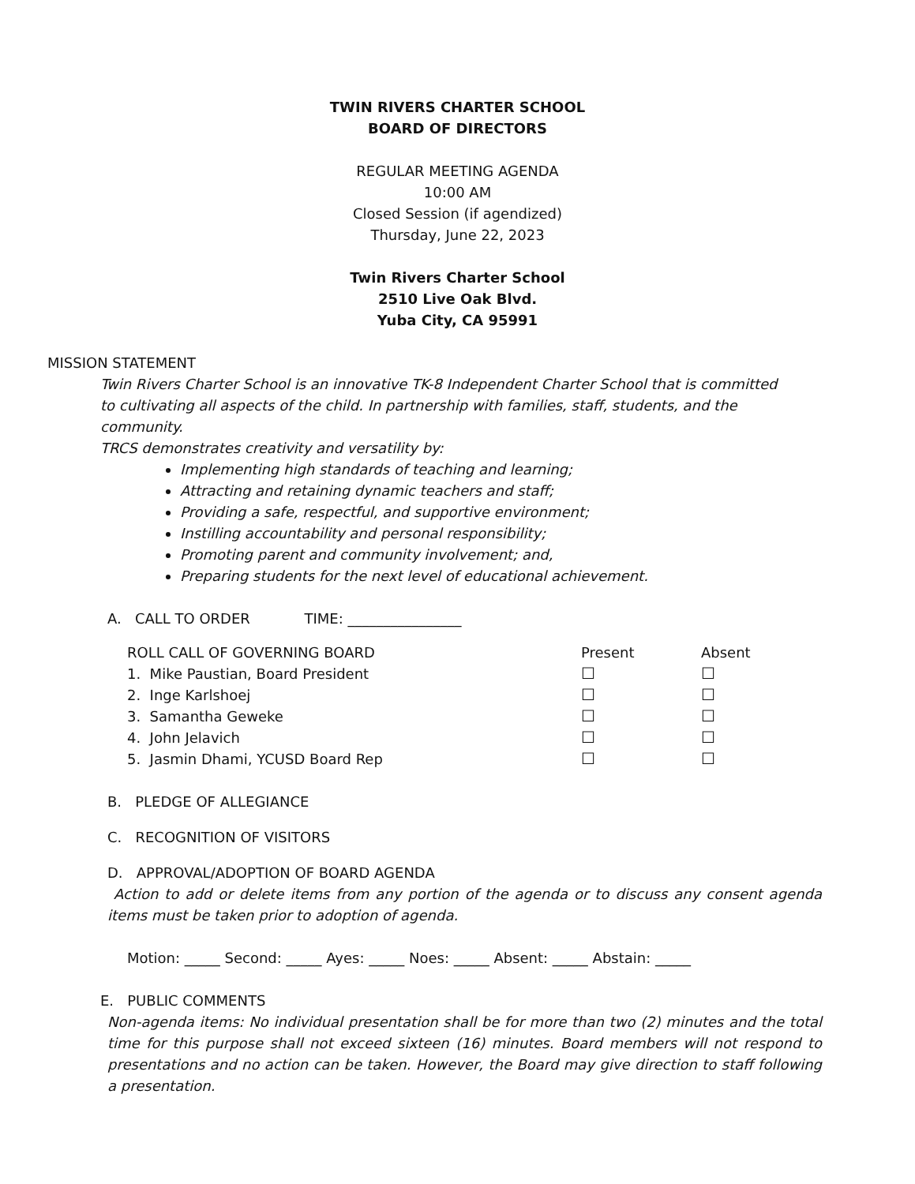TWIN RIVERS CHARTER SCHOOL
BOARD OF DIRECTORS
REGULAR MEETING AGENDA
10:00 AM
Closed Session (if agendized)
Thursday, June 22, 2023
Twin Rivers Charter School
2510 Live Oak Blvd.
Yuba City, CA 95991
MISSION STATEMENT
Twin Rivers Charter School is an innovative TK-8 Independent Charter School that is committed to cultivating all aspects of the child. In partnership with families, staff, students, and the community.
TRCS demonstrates creativity and versatility by:
Implementing high standards of teaching and learning;
Attracting and retaining dynamic teachers and staff;
Providing a safe, respectful, and supportive environment;
Instilling accountability and personal responsibility;
Promoting parent and community involvement; and,
Preparing students for the next level of educational achievement.
A. CALL TO ORDER TIME: ________________
| ROLL CALL OF GOVERNING BOARD | Present | Absent |
| 1. Mike Paustian, Board President | ☐ | ☐ |
| 2. Inge Karlshoej | ☐ | ☐ |
| 3. Samantha Geweke | ☐ | ☐ |
| 4. John Jelavich | ☐ | ☐ |
| 5. Jasmin Dhami, YCUSD Board Rep | ☐ | ☐ |
B. PLEDGE OF ALLEGIANCE
C. RECOGNITION OF VISITORS
D. APPROVAL/ADOPTION OF BOARD AGENDA
Action to add or delete items from any portion of the agenda or to discuss any consent agenda items must be taken prior to adoption of agenda.
Motion: _____ Second: _____ Ayes: _____ Noes: _____ Absent: _____ Abstain: _____
E. PUBLIC COMMENTS
Non-agenda items: No individual presentation shall be for more than two (2) minutes and the total time for this purpose shall not exceed sixteen (16) minutes. Board members will not respond to presentations and no action can be taken. However, the Board may give direction to staff following a presentation.